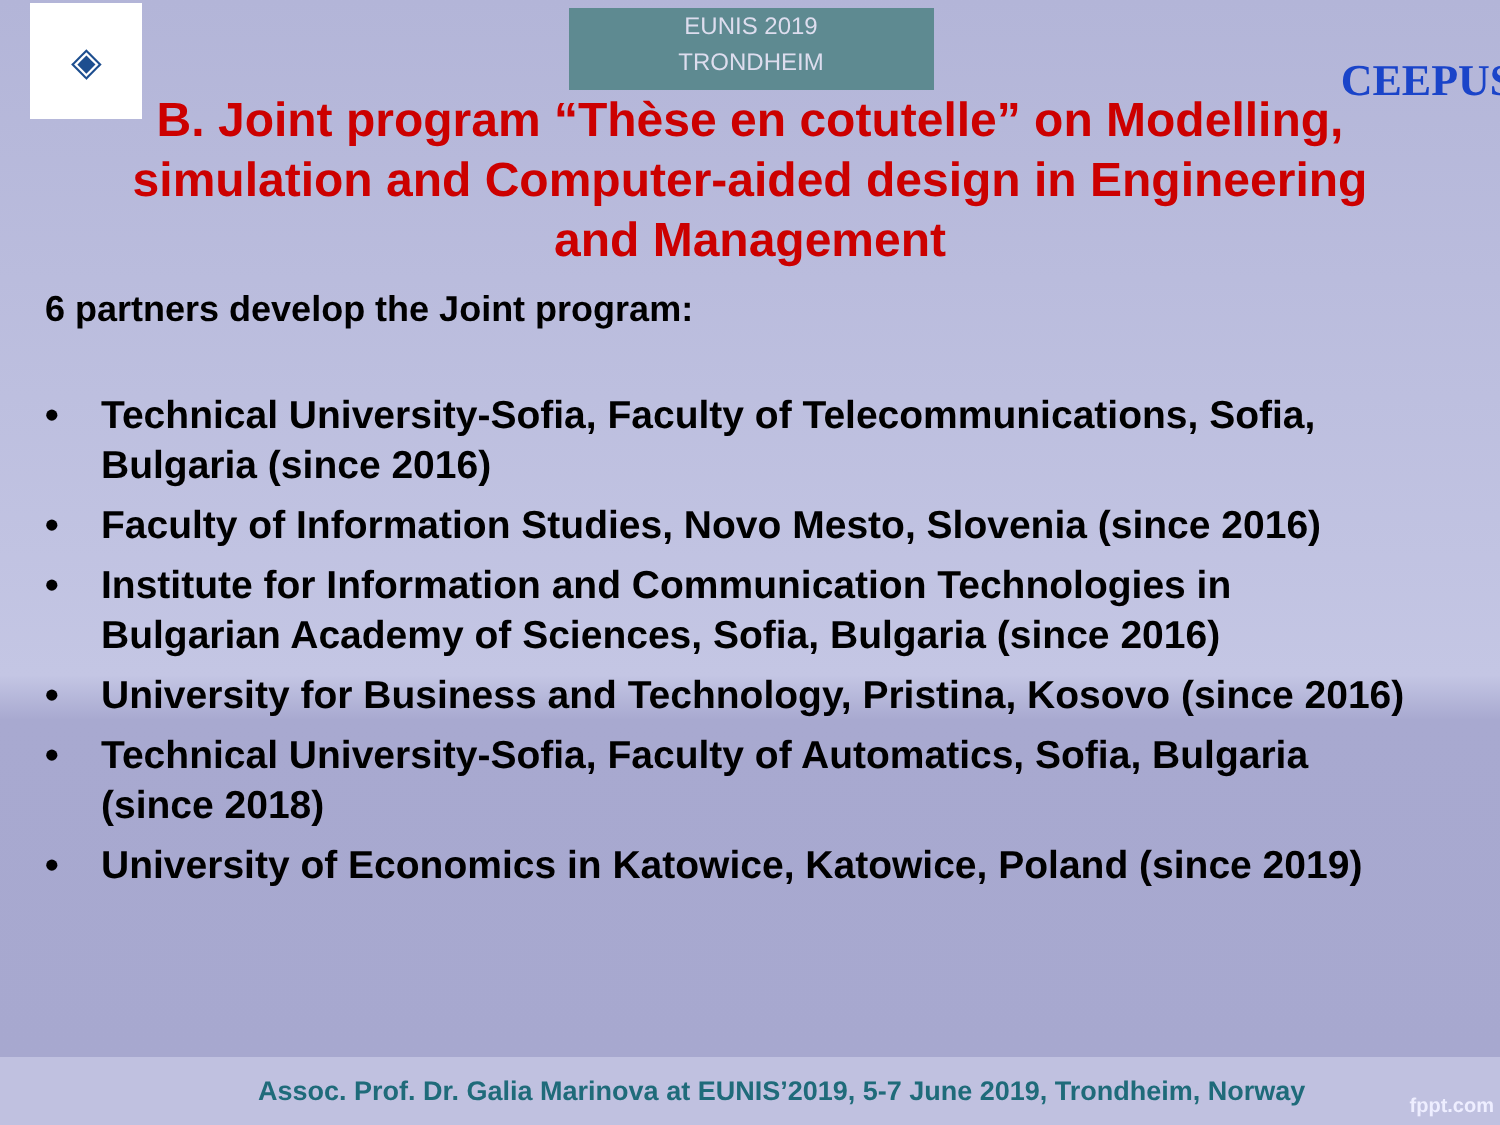◈
EUNIS 2019
TRONDHEIM
CEEPUS
B. Joint program “Thèse en cotutelle” on Modelling, simulation and Computer-aided design in Engineering and Management
6 partners develop the Joint program:
• Technical University-Sofia, Faculty of Telecommunications, Sofia, Bulgaria (since 2016)
• Faculty of Information Studies, Novo Mesto, Slovenia (since 2016)
• Institute for Information and Communication Technologies in Bulgarian Academy of Sciences, Sofia, Bulgaria (since 2016)
• University for Business and Technology, Pristina, Kosovo (since 2016)
• Technical University-Sofia, Faculty of Automatics, Sofia, Bulgaria (since 2018)
• University of Economics in Katowice, Katowice, Poland (since 2019)
Assoc. Prof. Dr. Galia Marinova at EUNIS’2019, 5-7 June 2019, Trondheim, Norway
fppt.com